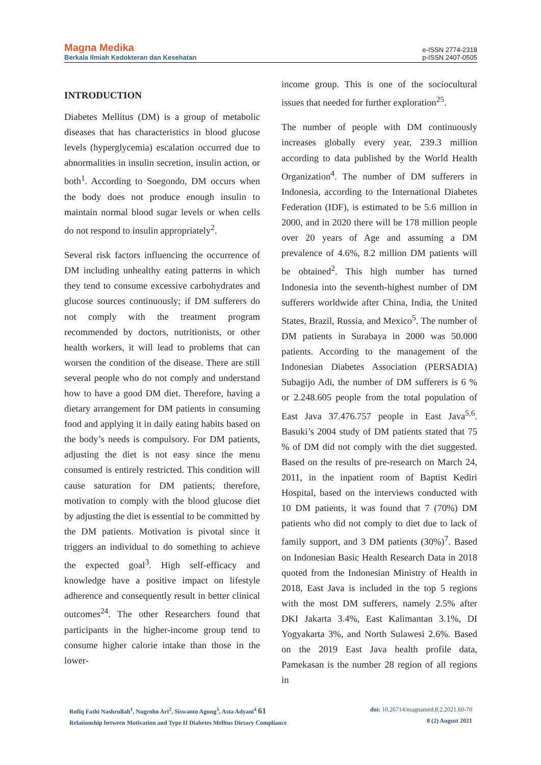Magna Medika
Berkala Ilmiah Kedokteran dan Kesehatan
e-ISSN 2774-2318
p-ISSN 2407-0505
INTRODUCTION
Diabetes Mellitus (DM) is a group of metabolic diseases that has characteristics in blood glucose levels (hyperglycemia) escalation occurred due to abnormalities in insulin secretion, insulin action, or both<sup>1</sup>. According to Soegondo, DM occurs when the body does not produce enough insulin to maintain normal blood sugar levels or when cells do not respond to insulin appropriately<sup>2</sup>.
Several risk factors influencing the occurrence of DM including unhealthy eating patterns in which they tend to consume excessive carbohydrates and glucose sources continuously; if DM sufferers do not comply with the treatment program recommended by doctors, nutritionists, or other health workers, it will lead to problems that can worsen the condition of the disease. There are still several people who do not comply and understand how to have a good DM diet. Therefore, having a dietary arrangement for DM patients in consuming food and applying it in daily eating habits based on the body’s needs is compulsory. For DM patients, adjusting the diet is not easy since the menu consumed is entirely restricted. This condition will cause saturation for DM patients; therefore, motivation to comply with the blood glucose diet by adjusting the diet is essential to be committed by the DM patients. Motivation is pivotal since it triggers an individual to do something to achieve the expected goal<sup>3</sup>. High self-efficacy and knowledge have a positive impact on lifestyle adherence and consequently result in better clinical outcomes<sup>24</sup>. The other Researchers found that participants in the higher-income group tend to consume higher calorie intake than those in the lower-
income group. This is one of the sociocultural issues that needed for further exploration<sup>25</sup>.
The number of people with DM continuously increases globally every year, 239.3 million according to data published by the World Health Organization<sup>4</sup>. The number of DM sufferers in Indonesia, according to the International Diabetes Federation (IDF), is estimated to be 5.6 million in 2000, and in 2020 there will be 178 million people over 20 years of Age and assuming a DM prevalence of 4.6%, 8.2 million DM patients will be obtained<sup>2</sup>. This high number has turned Indonesia into the seventh-highest number of DM sufferers worldwide after China, India, the United States, Brazil, Russia, and Mexico<sup>5</sup>. The number of DM patients in Surabaya in 2000 was 50.000 patients. According to the management of the Indonesian Diabetes Association (PERSADIA) Subagijo Adi, the number of DM sufferers is 6 % or 2.248.605 people from the total population of East Java 37.476.757 people in East Java<sup>5,6</sup>. Basuki’s 2004 study of DM patients stated that 75 % of DM did not comply with the diet suggested. Based on the results of pre-research on March 24, 2011, in the inpatient room of Baptist Kediri Hospital, based on the interviews conducted with 10 DM patients, it was found that 7 (70%) DM patients who did not comply to diet due to lack of family support, and 3 DM patients (30%)<sup>7</sup>. Based on Indonesian Basic Health Research Data in 2018 quoted from the Indonesian Ministry of Health in 2018, East Java is included in the top 5 regions with the most DM sufferers, namely 2.5% after DKI Jakarta 3.4%, East Kalimantan 3.1%, DI Yogyakarta 3%, and North Sulawesi 2.6%. Based on the 2019 East Java health profile data, Pamekasan is the number 28 region of all regions in
Rofiq Fathi Nashrullah<sup>1</sup>, Nugroho Ari<sup>2</sup>, Siswanto Agung<sup>3</sup>, Asta Adyani<sup>4</sup> 61
Relationship between Motivation and Type II Diabetes Melltus Dietary Compliance
doi: 10.26714/magnamed.8.2.2021.60-70
8 (2) August 2021